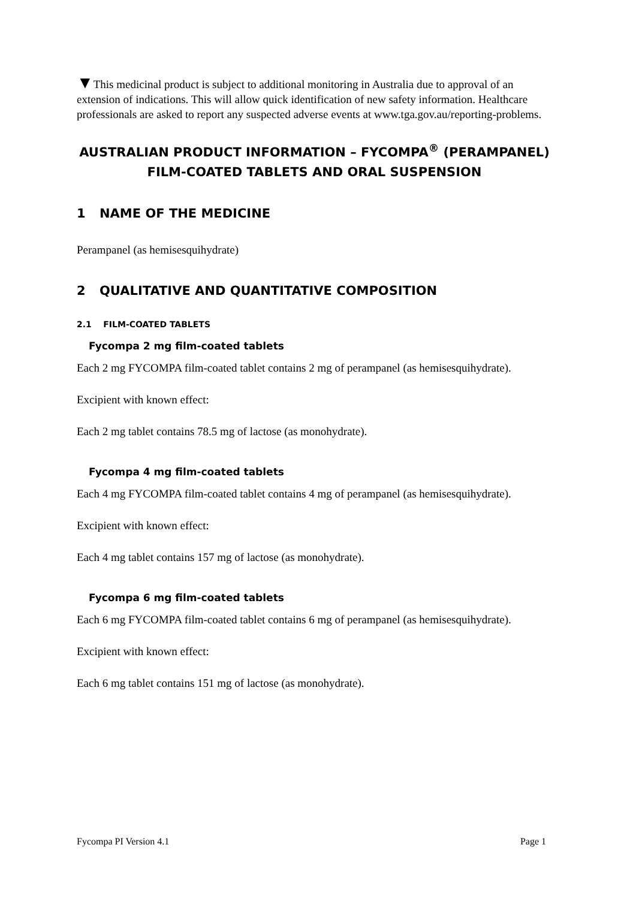▼This medicinal product is subject to additional monitoring in Australia due to approval of an extension of indications. This will allow quick identification of new safety information. Healthcare professionals are asked to report any suspected adverse events at www.tga.gov.au/reporting-problems.
AUSTRALIAN PRODUCT INFORMATION – FYCOMPA<sup>®</sup> (PERAMPANEL)
FILM-COATED TABLETS AND ORAL SUSPENSION
1 NAME OF THE MEDICINE
Perampanel (as hemisesquihydrate)
2 QUALITATIVE AND QUANTITATIVE COMPOSITION
2.1 FILM-COATED TABLETS
Fycompa 2 mg film-coated tablets
Each 2 mg FYCOMPA film-coated tablet contains 2 mg of perampanel (as hemisesquihydrate).
Excipient with known effect:
Each 2 mg tablet contains 78.5 mg of lactose (as monohydrate).
Fycompa 4 mg film-coated tablets
Each 4 mg FYCOMPA film-coated tablet contains 4 mg of perampanel (as hemisesquihydrate).
Excipient with known effect:
Each 4 mg tablet contains 157 mg of lactose (as monohydrate).
Fycompa 6 mg film-coated tablets
Each 6 mg FYCOMPA film-coated tablet contains 6 mg of perampanel (as hemisesquihydrate).
Excipient with known effect:
Each 6 mg tablet contains 151 mg of lactose (as monohydrate).
Fycompa PI Version 4.1 Page 1